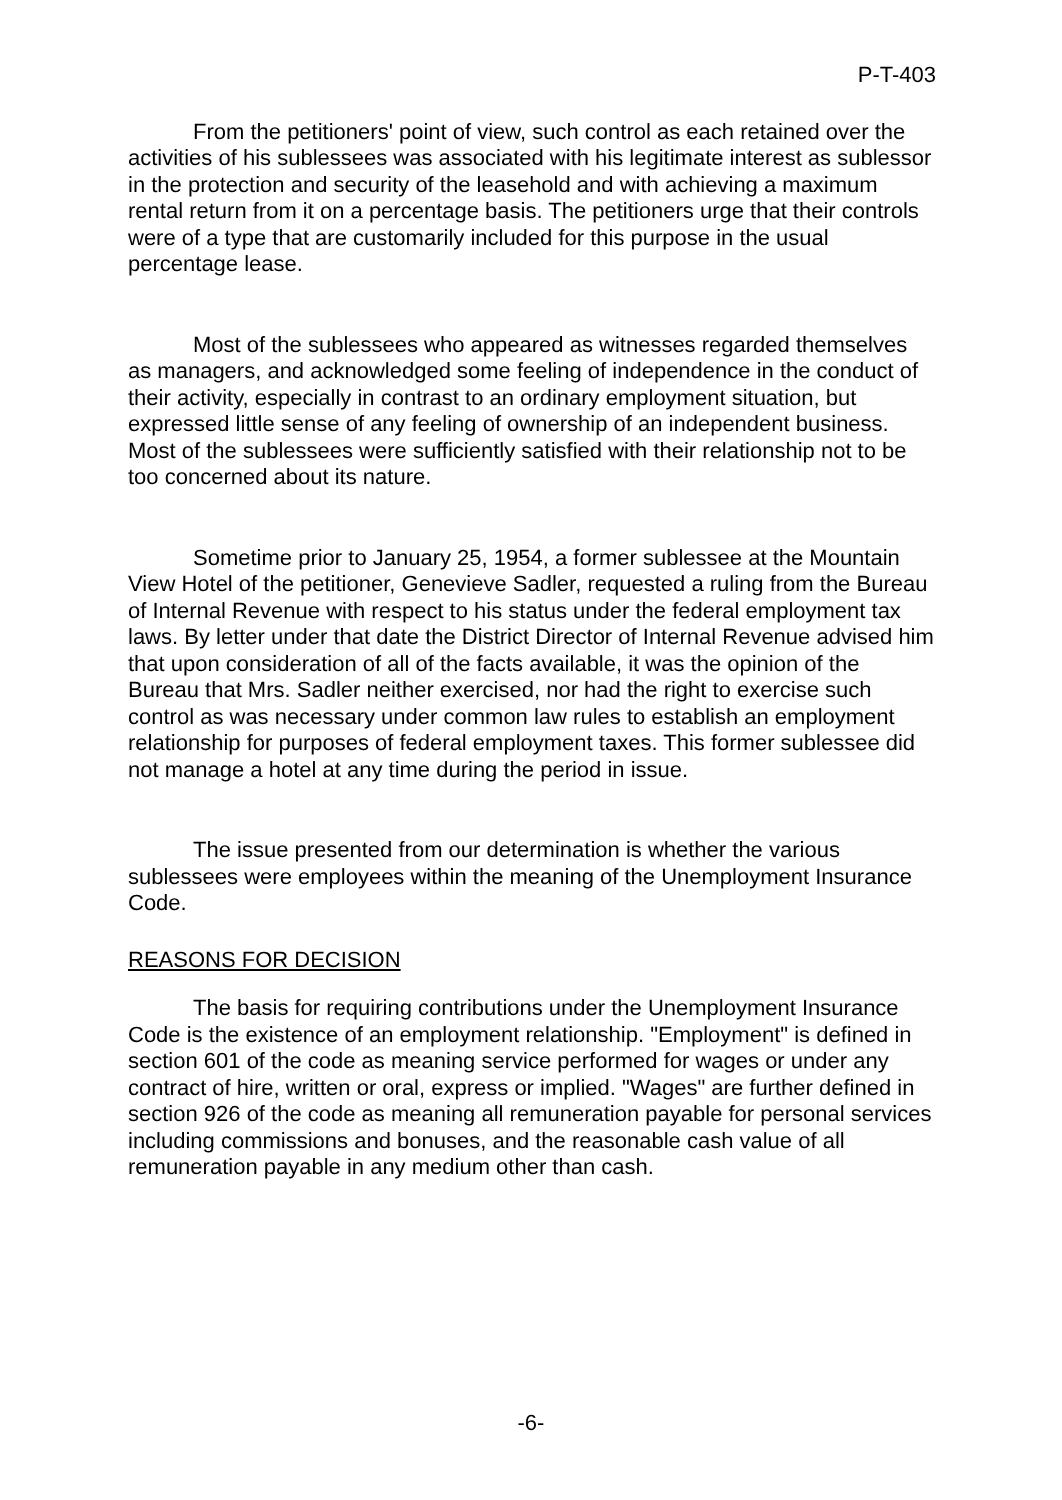P-T-403
From the petitioners' point of view, such control as each retained over the activities of his sublessees was associated with his legitimate interest as sublessor in the protection and security of the leasehold and with achieving a maximum rental return from it on a percentage basis. The petitioners urge that their controls were of a type that are customarily included for this purpose in the usual percentage lease.
Most of the sublessees who appeared as witnesses regarded themselves as managers, and acknowledged some feeling of independence in the conduct of their activity, especially in contrast to an ordinary employment situation, but expressed little sense of any feeling of ownership of an independent business. Most of the sublessees were sufficiently satisfied with their relationship not to be too concerned about its nature.
Sometime prior to January 25, 1954, a former sublessee at the Mountain View Hotel of the petitioner, Genevieve Sadler, requested a ruling from the Bureau of Internal Revenue with respect to his status under the federal employment tax laws. By letter under that date the District Director of Internal Revenue advised him that upon consideration of all of the facts available, it was the opinion of the Bureau that Mrs. Sadler neither exercised, nor had the right to exercise such control as was necessary under common law rules to establish an employment relationship for purposes of federal employment taxes. This former sublessee did not manage a hotel at any time during the period in issue.
The issue presented from our determination is whether the various sublessees were employees within the meaning of the Unemployment Insurance Code.
REASONS FOR DECISION
The basis for requiring contributions under the Unemployment Insurance Code is the existence of an employment relationship. "Employment" is defined in section 601 of the code as meaning service performed for wages or under any contract of hire, written or oral, express or implied. "Wages" are further defined in section 926 of the code as meaning all remuneration payable for personal services including commissions and bonuses, and the reasonable cash value of all remuneration payable in any medium other than cash.
-6-